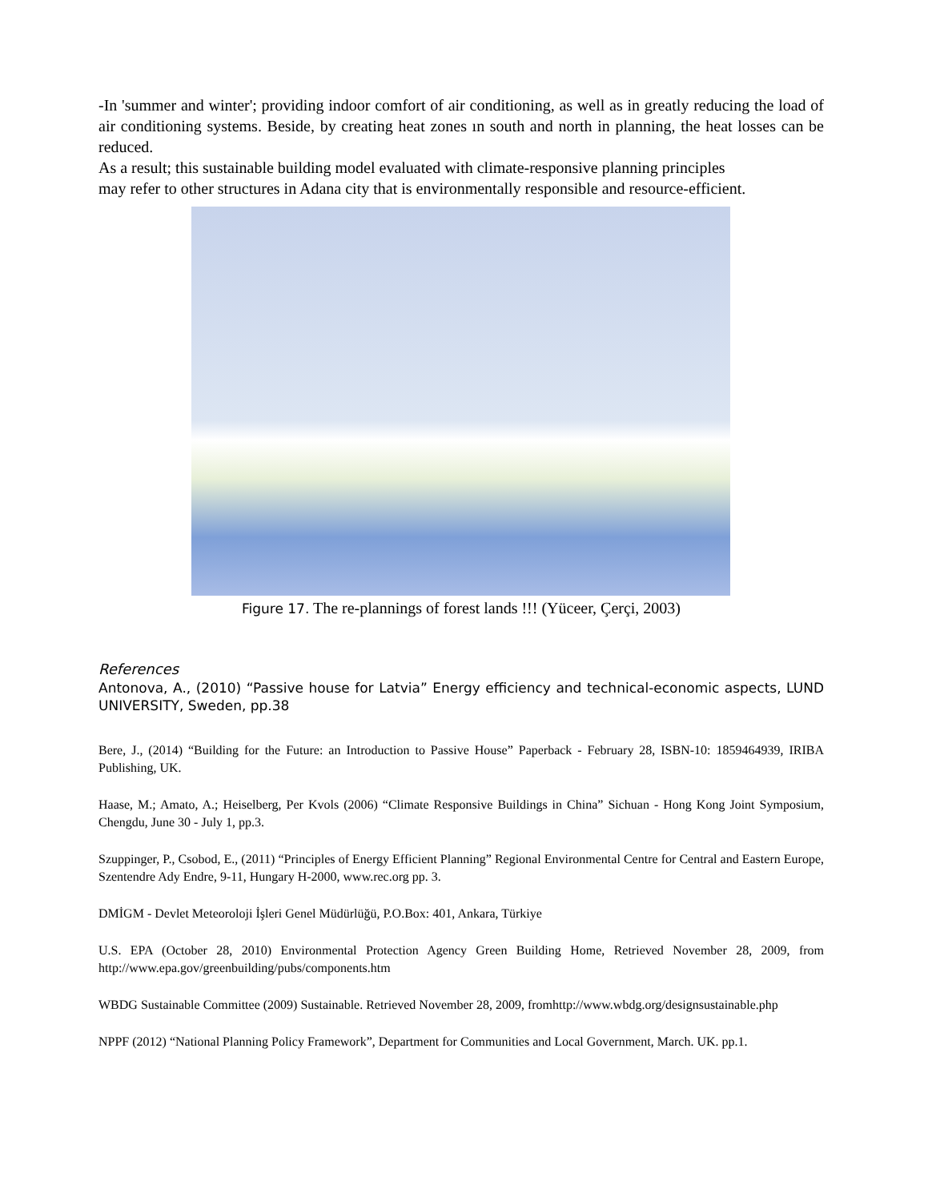-In 'summer and winter'; providing indoor comfort of air conditioning, as well as in greatly reducing the load of air conditioning systems. Beside, by creating heat zones ın south and north in planning, the heat losses can be reduced.
As a result; this sustainable building model evaluated with climate-responsive planning principles
may refer to other structures in Adana city that is environmentally responsible and resource-efficient.
Figure 17. The re-plannings of forest lands !!! (Yüceer, Çerçi, 2003)
References
Antonova, A., (2010) “Passive house for Latvia” Energy efficiency and technical-economic aspects, LUND UNIVERSITY, Sweden, pp.38
Bere, J., (2014) “Building for the Future: an Introduction to Passive House” Paperback - February 28, ISBN-10: 1859464939, IRIBA Publishing, UK.
Haase, M.; Amato, A.; Heiselberg, Per Kvols (2006) “Climate Responsive Buildings in China” Sichuan - Hong Kong Joint Symposium, Chengdu, June 30 - July 1, pp.3.
Szuppinger, P., Csobod, E., (2011) “Principles of Energy Efficient Planning” Regional Environmental Centre for Central and Eastern Europe, Szentendre Ady Endre, 9-11, Hungary H-2000, www.rec.org pp. 3.
DMİGM - Devlet Meteoroloji İşleri Genel Müdürlüğü, P.O.Box: 401, Ankara, Türkiye
U.S. EPA (October 28, 2010) Environmental Protection Agency Green Building Home, Retrieved November 28, 2009, from http://www.epa.gov/greenbuilding/pubs/components.htm
WBDG Sustainable Committee (2009) Sustainable. Retrieved November 28, 2009, fromhttp://www.wbdg.org/designsustainable.php
NPPF (2012) “National Planning Policy Framework”, Department for Communities and Local Government, March. UK. pp.1.